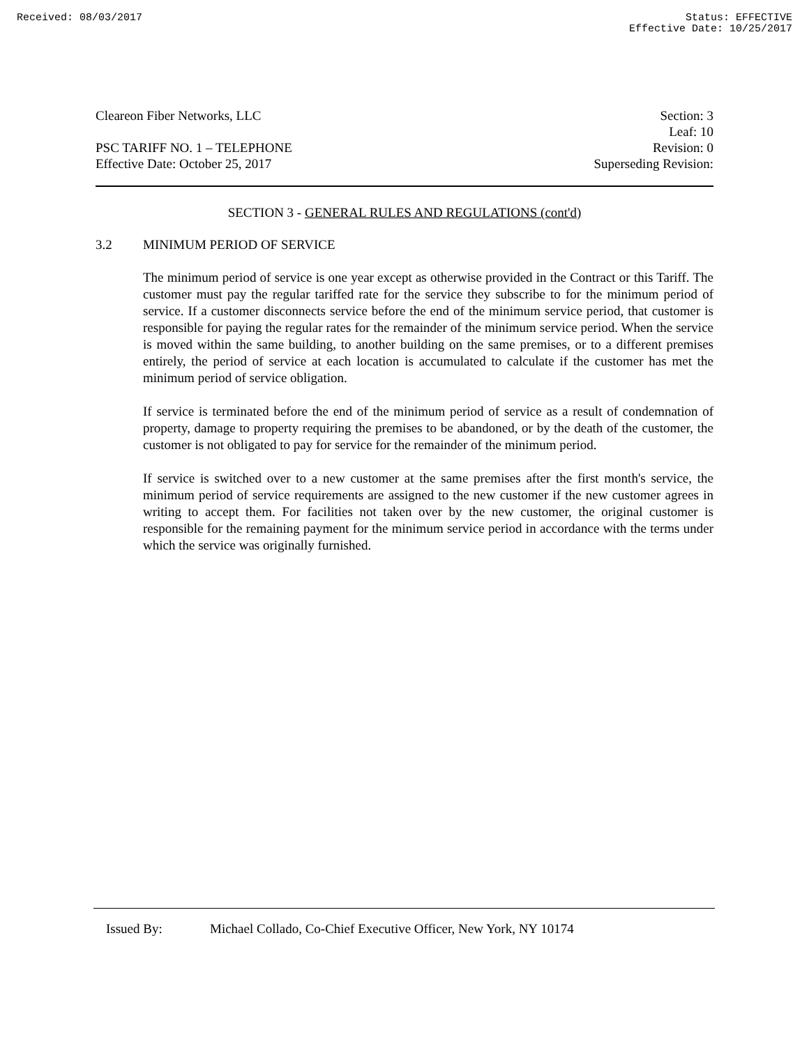Received: 08/03/2017 Status: EFFECTIVE
Effective Date: 10/25/2017
Cleareon Fiber Networks, LLC
PSC TARIFF NO. 1 – TELEPHONE
Effective Date: October 25, 2017
Section: 3
Leaf: 10
Revision: 0
Superseding Revision:
SECTION 3 - GENERAL RULES AND REGULATIONS (cont'd)
3.2 MINIMUM PERIOD OF SERVICE
The minimum period of service is one year except as otherwise provided in the Contract or this Tariff. The customer must pay the regular tariffed rate for the service they subscribe to for the minimum period of service. If a customer disconnects service before the end of the minimum service period, that customer is responsible for paying the regular rates for the remainder of the minimum service period. When the service is moved within the same building, to another building on the same premises, or to a different premises entirely, the period of service at each location is accumulated to calculate if the customer has met the minimum period of service obligation.
If service is terminated before the end of the minimum period of service as a result of condemnation of property, damage to property requiring the premises to be abandoned, or by the death of the customer, the customer is not obligated to pay for service for the remainder of the minimum period.
If service is switched over to a new customer at the same premises after the first month's service, the minimum period of service requirements are assigned to the new customer if the new customer agrees in writing to accept them. For facilities not taken over by the new customer, the original customer is responsible for the remaining payment for the minimum service period in accordance with the terms under which the service was originally furnished.
Issued By: Michael Collado, Co-Chief Executive Officer, New York, NY 10174